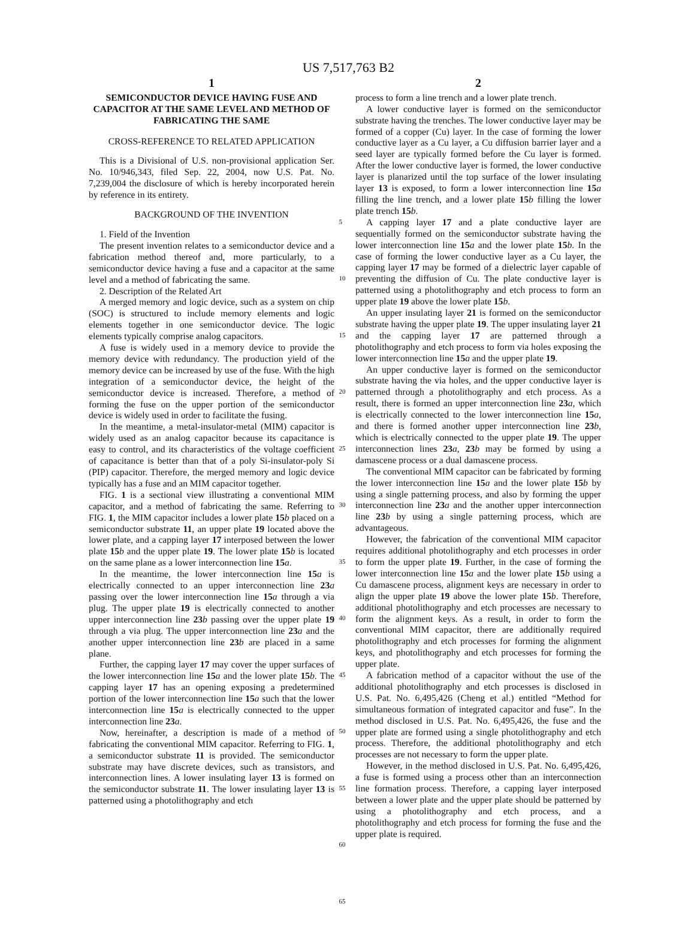US 7,517,763 B2
1
SEMICONDUCTOR DEVICE HAVING FUSE AND CAPACITOR AT THE SAME LEVEL AND METHOD OF FABRICATING THE SAME
CROSS-REFERENCE TO RELATED APPLICATION
This is a Divisional of U.S. non-provisional application Ser. No. 10/946,343, filed Sep. 22, 2004, now U.S. Pat. No. 7,239,004 the disclosure of which is hereby incorporated herein by reference in its entirety.
BACKGROUND OF THE INVENTION
1. Field of the Invention
The present invention relates to a semiconductor device and a fabrication method thereof and, more particularly, to a semiconductor device having a fuse and a capacitor at the same level and a method of fabricating the same.
2. Description of the Related Art
A merged memory and logic device, such as a system on chip (SOC) is structured to include memory elements and logic elements together in one semiconductor device. The logic elements typically comprise analog capacitors.
A fuse is widely used in a memory device to provide the memory device with redundancy. The production yield of the memory device can be increased by use of the fuse. With the high integration of a semiconductor device, the height of the semiconductor device is increased. Therefore, a method of forming the fuse on the upper portion of the semiconductor device is widely used in order to facilitate the fusing.
In the meantime, a metal-insulator-metal (MIM) capacitor is widely used as an analog capacitor because its capacitance is easy to control, and its characteristics of the voltage coefficient of capacitance is better than that of a poly Si-insulator-poly Si (PIP) capacitor. Therefore, the merged memory and logic device typically has a fuse and an MIM capacitor together.
FIG. 1 is a sectional view illustrating a conventional MIM capacitor, and a method of fabricating the same. Referring to FIG. 1, the MIM capacitor includes a lower plate 15 b placed on a semiconductor substrate 11, an upper plate 19 located above the lower plate, and a capping layer 17 interposed between the lower plate 15 b and the upper plate 19. The lower plate 15 b is located on the same plane as a lower interconnection line 15 a.
In the meantime, the lower interconnection line 15 a is electrically connected to an upper interconnection line 23 a passing over the lower interconnection line 15 a through a via plug. The upper plate 19 is electrically connected to another upper interconnection line 23 b passing over the upper plate 19 through a via plug. The upper interconnection line 23 a and the another upper interconnection line 23 b are placed in a same plane.
Further, the capping layer 17 may cover the upper surfaces of the lower interconnection line 15 a and the lower plate 15 b. The capping layer 17 has an opening exposing a predetermined portion of the lower interconnection line 15 a such that the lower interconnection line 15 a is electrically connected to the upper interconnection line 23 a.
Now, hereinafter, a description is made of a method of fabricating the conventional MIM capacitor. Referring to FIG. 1, a semiconductor substrate 11 is provided. The semiconductor substrate may have discrete devices, such as transistors, and interconnection lines. A lower insulating layer 13 is formed on the semiconductor substrate 11. The lower insulating layer 13 is patterned using a photolithography and etch
5
10
15
20
25
30
35
40
45
50
55
60
65
2
process to form a line trench and a lower plate trench.
A lower conductive layer is formed on the semiconductor substrate having the trenches. The lower conductive layer may be formed of a copper (Cu) layer. In the case of forming the lower conductive layer as a Cu layer, a Cu diffusion barrier layer and a seed layer are typically formed before the Cu layer is formed. After the lower conductive layer is formed, the lower conductive layer is planarized until the top surface of the lower insulating layer 13 is exposed, to form a lower interconnection line 15 a filling the line trench, and a lower plate 15 b filling the lower plate trench 15 b.
A capping layer 17 and a plate conductive layer are sequentially formed on the semiconductor substrate having the lower interconnection line 15 a and the lower plate 15 b. In the case of forming the lower conductive layer as a Cu layer, the capping layer 17 may be formed of a dielectric layer capable of preventing the diffusion of Cu. The plate conductive layer is patterned using a photolithography and etch process to form an upper plate 19 above the lower plate 15 b.
An upper insulating layer 21 is formed on the semiconductor substrate having the upper plate 19. The upper insulating layer 21 and the capping layer 17 are patterned through a photolithography and etch process to form via holes exposing the lower interconnection line 15 a and the upper plate 19.
An upper conductive layer is formed on the semiconductor substrate having the via holes, and the upper conductive layer is patterned through a photolithography and etch process. As a result, there is formed an upper interconnection line 23 a, which is electrically connected to the lower interconnection line 15 a, and there is formed another upper interconnection line 23 b, which is electrically connected to the upper plate 19. The upper interconnection lines 23 a, 23 b may be formed by using a damascene process or a dual damascene process.
The conventional MIM capacitor can be fabricated by forming the lower interconnection line 15 a and the lower plate 15 b by using a single patterning process, and also by forming the upper interconnection line 23 a and the another upper interconnection line 23 b by using a single patterning process, which are advantageous.
However, the fabrication of the conventional MIM capacitor requires additional photolithography and etch processes in order to form the upper plate 19. Further, in the case of forming the lower interconnection line 15 a and the lower plate 15 b using a Cu damascene process, alignment keys are necessary in order to align the upper plate 19 above the lower plate 15 b. Therefore, additional photolithography and etch processes are necessary to form the alignment keys. As a result, in order to form the conventional MIM capacitor, there are additionally required photolithography and etch processes for forming the alignment keys, and photolithography and etch processes for forming the upper plate.
A fabrication method of a capacitor without the use of the additional photolithography and etch processes is disclosed in U.S. Pat. No. 6,495,426 (Cheng et al.) entitled “Method for simultaneous formation of integrated capacitor and fuse”. In the method disclosed in U.S. Pat. No. 6,495,426, the fuse and the upper plate are formed using a single photolithography and etch process. Therefore, the additional photolithography and etch processes are not necessary to form the upper plate.
However, in the method disclosed in U.S. Pat. No. 6,495,426, a fuse is formed using a process other than an interconnection line formation process. Therefore, a capping layer interposed between a lower plate and the upper plate should be patterned by using a photolithography and etch process, and a photolithography and etch process for forming the fuse and the upper plate is required.